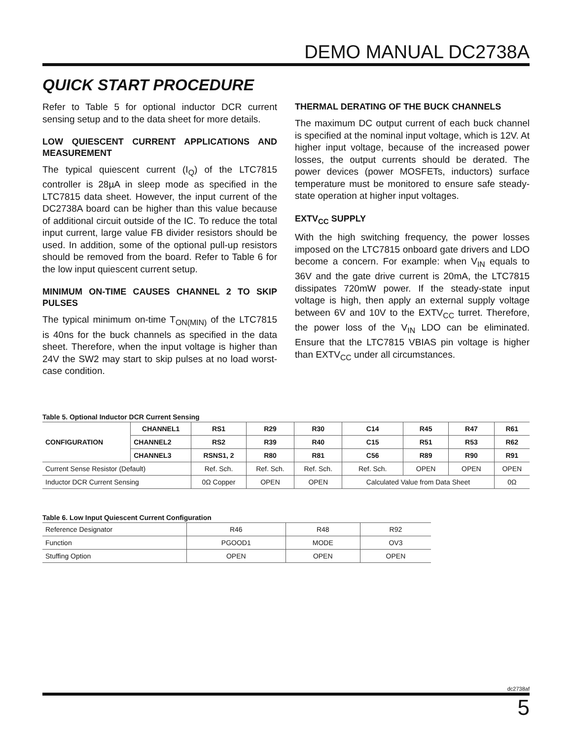DEMO MANUAL DC2738A
QUICK START PROCEDURE
Refer to Table 5 for optional inductor DCR current sensing setup and to the data sheet for more details.
LOW QUIESCENT CURRENT APPLICATIONS AND MEASUREMENT
The typical quiescent current (I<sub>Q</sub>) of the LTC7815 controller is 28µA in sleep mode as specified in the LTC7815 data sheet. However, the input current of the DC2738A board can be higher than this value because of additional circuit outside of the IC. To reduce the total input current, large value FB divider resistors should be used. In addition, some of the optional pull-up resistors should be removed from the board. Refer to Table 6 for the low input quiescent current setup.
MINIMUM ON-TIME CAUSES CHANNEL 2 TO SKIP PULSES
The typical minimum on-time T<sub>ON(MIN)</sub> of the LTC7815 is 40ns for the buck channels as specified in the data sheet. Therefore, when the input voltage is higher than 24V the SW2 may start to skip pulses at no load worst-case condition.
THERMAL DERATING OF THE BUCK CHANNELS
The maximum DC output current of each buck channel is specified at the nominal input voltage, which is 12V. At higher input voltage, because of the increased power losses, the output currents should be derated. The power devices (power MOSFETs, inductors) surface temperature must be monitored to ensure safe steady-state operation at higher input voltages.
EXTV<sub>CC</sub> SUPPLY
With the high switching frequency, the power losses imposed on the LTC7815 onboard gate drivers and LDO become a concern. For example: when V<sub>IN</sub> equals to 36V and the gate drive current is 20mA, the LTC7815 dissipates 720mW power. If the steady-state input voltage is high, then apply an external supply voltage between 6V and 10V to the EXTV<sub>CC</sub> turret. Therefore, the power loss of the V<sub>IN</sub> LDO can be eliminated. Ensure that the LTC7815 VBIAS pin voltage is higher than EXTV<sub>CC</sub> under all circumstances.
Table 5. Optional Inductor DCR Current Sensing
| CONFIGURATION | CHANNEL1 | RS1 | R29 | R30 | C14 | R45 | R47 | R61 |
| --- | --- | --- | --- | --- | --- | --- | --- | --- |
| | CHANNEL2 | RS2 | R39 | R40 | C15 | R51 | R53 | R62 |
| | CHANNEL3 | RSNS1, 2 | R80 | R81 | C56 | R89 | R90 | R91 |
| Current Sense Resistor (Default) | | Ref. Sch. | Ref. Sch. | Ref. Sch. | Ref. Sch. | OPEN | OPEN | OPEN |
| Inductor DCR Current Sensing | | 0Ω Copper | OPEN | OPEN | Calculated Value from Data Sheet | | | 0Ω |
Table 6. Low Input Quiescent Current Configuration
| Reference Designator | R46 | R48 | R92 |
| Function | PGOOD1 | MODE | OV3 |
| Stuffing Option | OPEN | OPEN | OPEN |
dc2738af
5